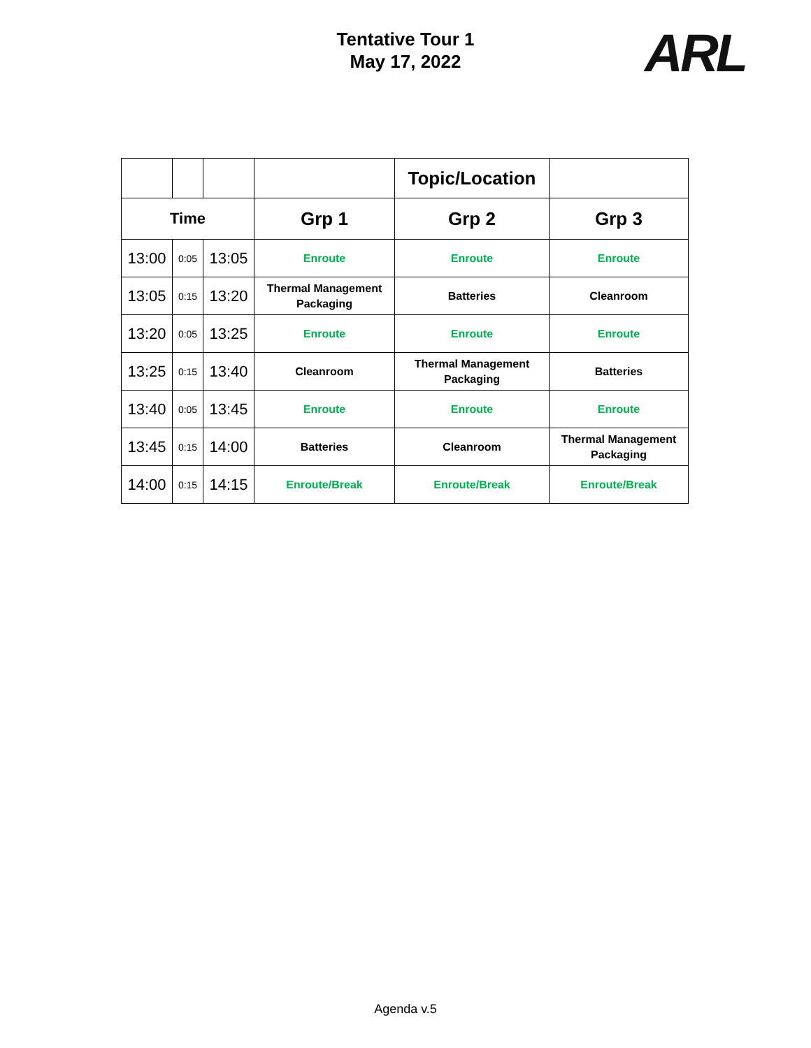Tentative Tour 1
May 17, 2022
ARL
| | | | | Topic/Location | |
| Time | | | Grp 1 | Grp 2 | Grp 3 |
| 13:00 | 0:05 | 13:05 | Enroute | Enroute | Enroute |
| 13:05 | 0:15 | 13:20 | Thermal Management Packaging | Batteries | Cleanroom |
| 13:20 | 0:05 | 13:25 | Enroute | Enroute | Enroute |
| 13:25 | 0:15 | 13:40 | Cleanroom | Thermal Management Packaging | Batteries |
| 13:40 | 0:05 | 13:45 | Enroute | Enroute | Enroute |
| 13:45 | 0:15 | 14:00 | Batteries | Cleanroom | Thermal Management Packaging |
| 14:00 | 0:15 | 14:15 | Enroute/Break | Enroute/Break | Enroute/Break |
Agenda v.5